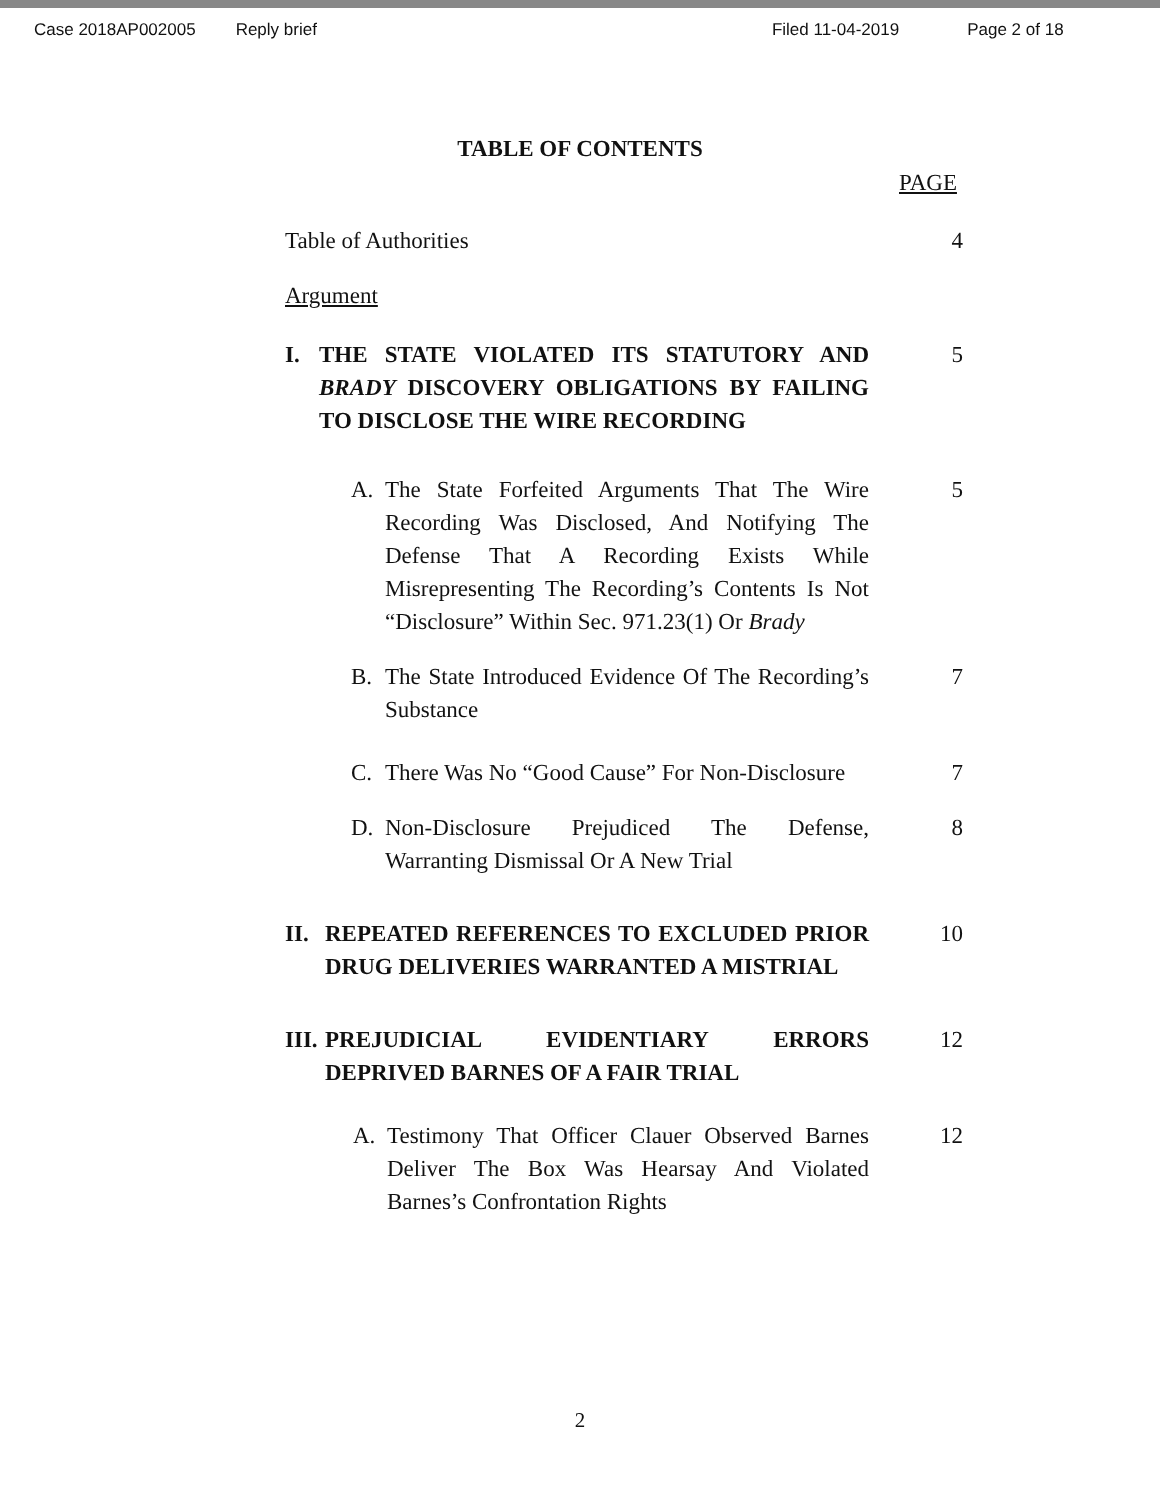Case 2018AP002005 Reply brief Filed 11-04-2019 Page 2 of 18
TABLE OF CONTENTS
PAGE
Table of Authorities 4
Argument
I. THE STATE VIOLATED ITS STATUTORY AND BRADY DISCOVERY OBLIGATIONS BY FAILING TO DISCLOSE THE WIRE RECORDING
5
A. The State Forfeited Arguments That The Wire Recording Was Disclosed, And Notifying The Defense That A Recording Exists While Misrepresenting The Recording’s Contents Is Not “Disclosure” Within Sec. 971.23(1) Or Brady
5
B. The State Introduced Evidence Of The Recording’s Substance
7
C. There Was No “Good Cause” For Non-Disclosure
7
D. Non-Disclosure Prejudiced The Defense, Warranting Dismissal Or A New Trial
8
II. REPEATED REFERENCES TO EXCLUDED PRIOR DRUG DELIVERIES WARRANTED A MISTRIAL
10
III. PREJUDICIAL EVIDENTIARY ERRORS DEPRIVED BARNES OF A FAIR TRIAL
12
A. Testimony That Officer Clauer Observed Barnes Deliver The Box Was Hearsay And Violated Barnes’s Confrontation Rights
12
2